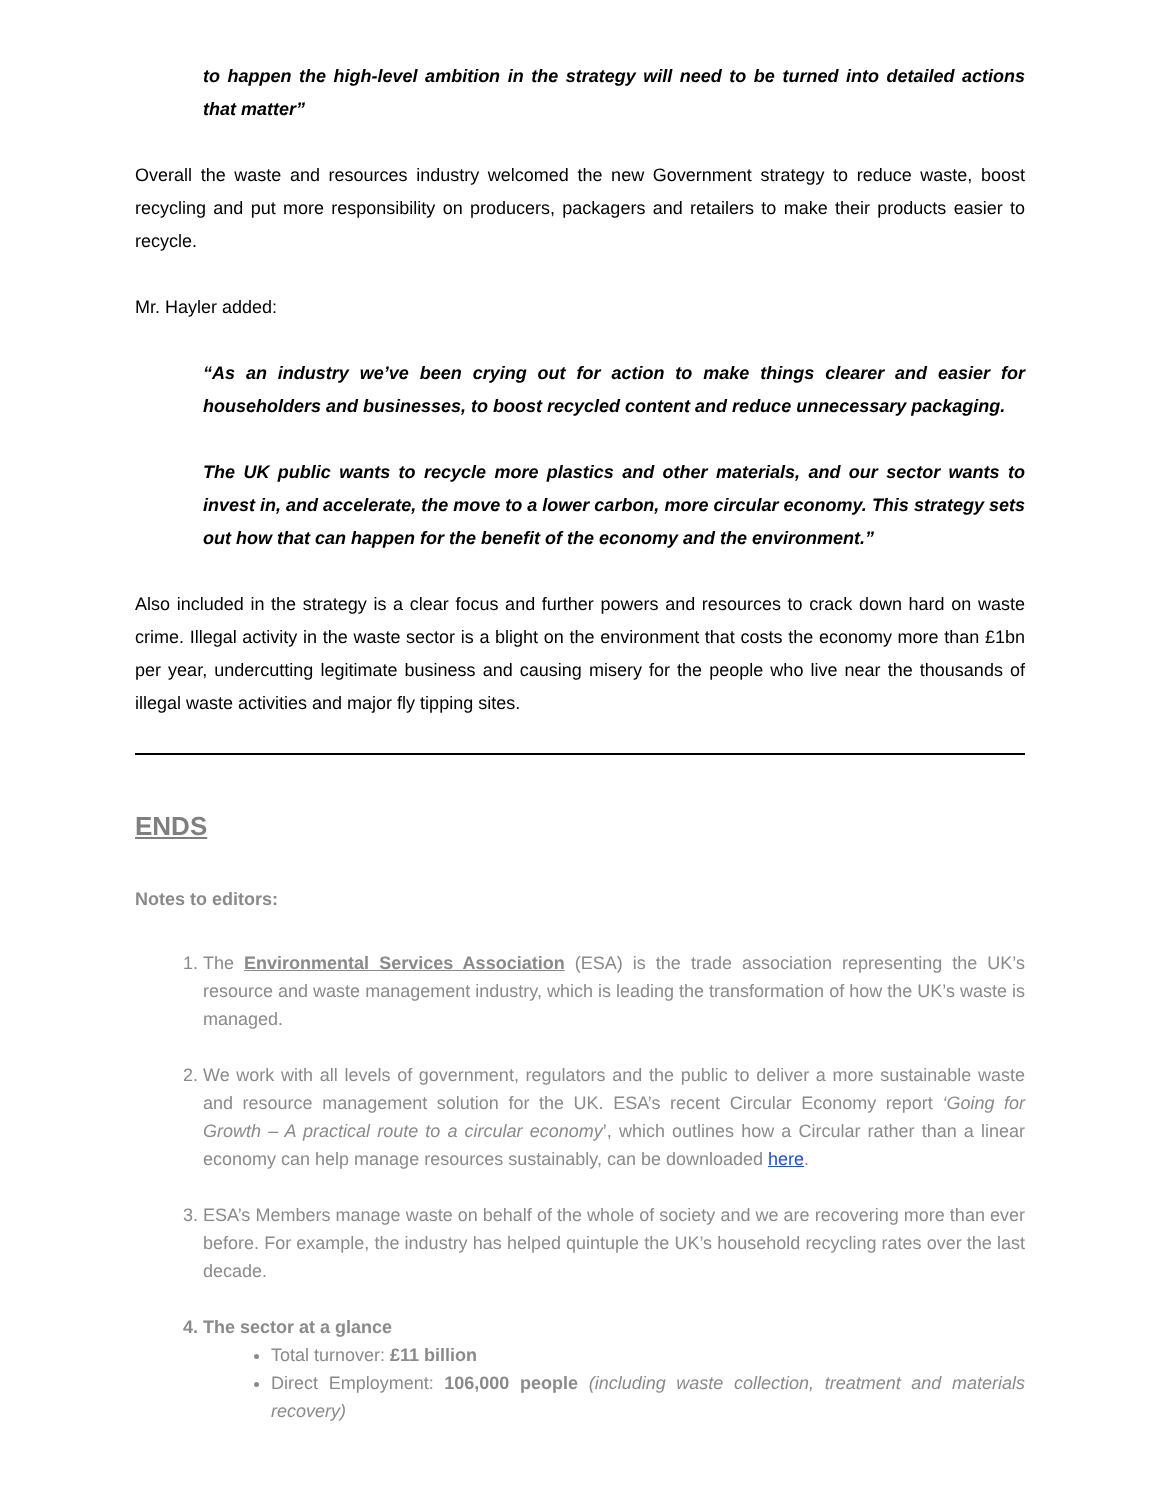to happen the high-level ambition in the strategy will need to be turned into detailed actions that matter”
Overall the waste and resources industry welcomed the new Government strategy to reduce waste, boost recycling and put more responsibility on producers, packagers and retailers to make their products easier to recycle.
Mr. Hayler added:
“As an industry we’ve been crying out for action to make things clearer and easier for householders and businesses, to boost recycled content and reduce unnecessary packaging.
The UK public wants to recycle more plastics and other materials, and our sector wants to invest in, and accelerate, the move to a lower carbon, more circular economy. This strategy sets out how that can happen for the benefit of the economy and the environment.”
Also included in the strategy is a clear focus and further powers and resources to crack down hard on waste crime. Illegal activity in the waste sector is a blight on the environment that costs the economy more than £1bn per year, undercutting legitimate business and causing misery for the people who live near the thousands of illegal waste activities and major fly tipping sites.
ENDS
Notes to editors:
1. The Environmental Services Association (ESA) is the trade association representing the UK’s resource and waste management industry, which is leading the transformation of how the UK’s waste is managed.
2. We work with all levels of government, regulators and the public to deliver a more sustainable waste and resource management solution for the UK. ESA’s recent Circular Economy report ‘Going for Growth – A practical route to a circular economy’, which outlines how a Circular rather than a linear economy can help manage resources sustainably, can be downloaded here.
3. ESA’s Members manage waste on behalf of the whole of society and we are recovering more than ever before. For example, the industry has helped quintuple the UK’s household recycling rates over the last decade.
4. The sector at a glance
Total turnover: £11 billion
Direct Employment: 106,000 people (including waste collection, treatment and materials recovery)